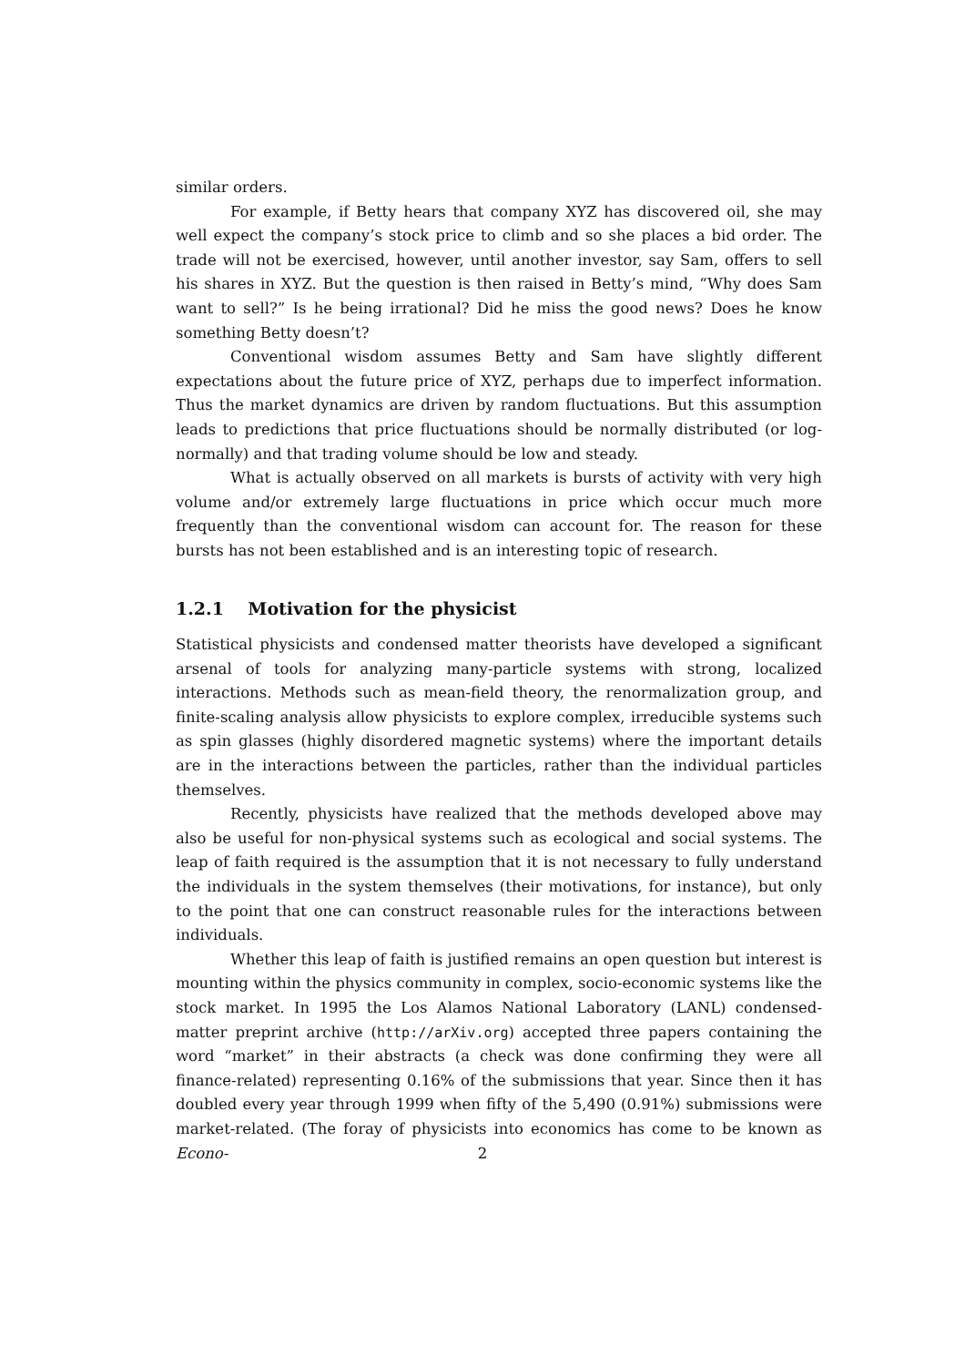similar orders.
For example, if Betty hears that company XYZ has discovered oil, she may well expect the company’s stock price to climb and so she places a bid order. The trade will not be exercised, however, until another investor, say Sam, offers to sell his shares in XYZ. But the question is then raised in Betty’s mind, “Why does Sam want to sell?” Is he being irrational? Did he miss the good news? Does he know something Betty doesn’t?
Conventional wisdom assumes Betty and Sam have slightly different expectations about the future price of XYZ, perhaps due to imperfect information. Thus the market dynamics are driven by random fluctuations. But this assumption leads to predictions that price fluctuations should be normally distributed (or log-normally) and that trading volume should be low and steady.
What is actually observed on all markets is bursts of activity with very high volume and/or extremely large fluctuations in price which occur much more frequently than the conventional wisdom can account for. The reason for these bursts has not been established and is an interesting topic of research.
1.2.1 Motivation for the physicist
Statistical physicists and condensed matter theorists have developed a significant arsenal of tools for analyzing many-particle systems with strong, localized interactions. Methods such as mean-field theory, the renormalization group, and finite-scaling analysis allow physicists to explore complex, irreducible systems such as spin glasses (highly disordered magnetic systems) where the important details are in the interactions between the particles, rather than the individual particles themselves.
Recently, physicists have realized that the methods developed above may also be useful for non-physical systems such as ecological and social systems. The leap of faith required is the assumption that it is not necessary to fully understand the individuals in the system themselves (their motivations, for instance), but only to the point that one can construct reasonable rules for the interactions between individuals.
Whether this leap of faith is justified remains an open question but interest is mounting within the physics community in complex, socio-economic systems like the stock market. In 1995 the Los Alamos National Laboratory (LANL) condensed-matter preprint archive (http://arXiv.org) accepted three papers containing the word “market” in their abstracts (a check was done confirming they were all finance-related) representing 0.16% of the submissions that year. Since then it has doubled every year through 1999 when fifty of the 5,490 (0.91%) submissions were market-related. (The foray of physicists into economics has come to be known as Econo-
2